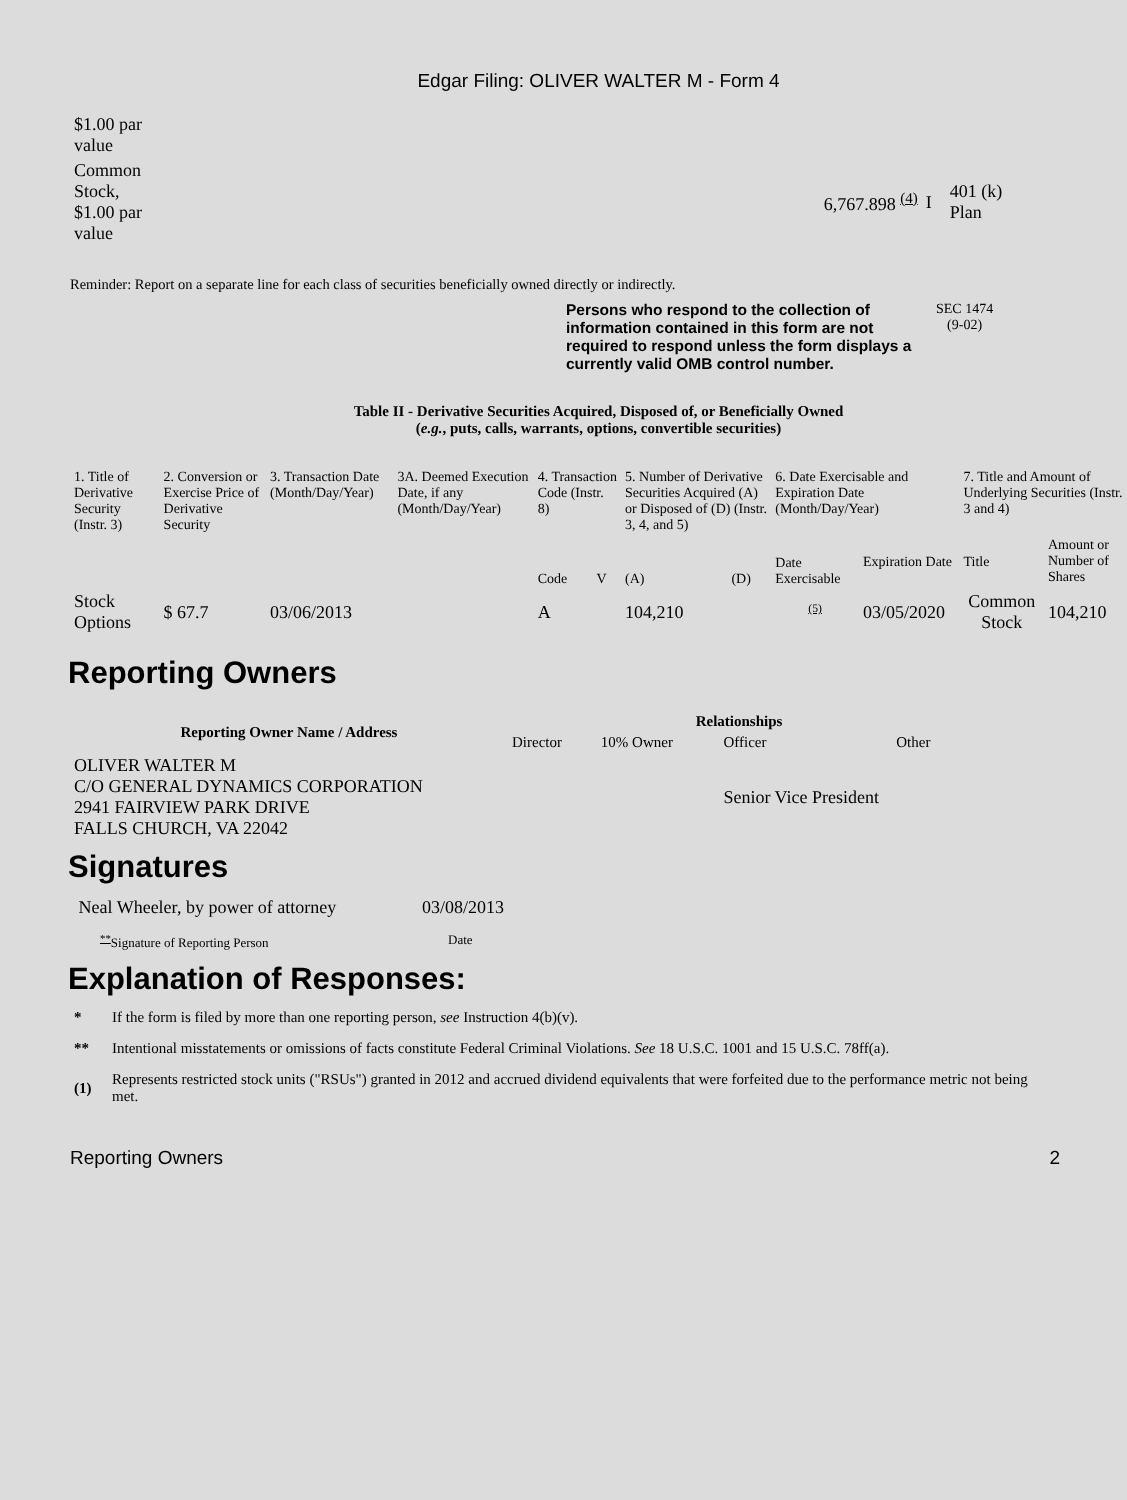Edgar Filing: OLIVER WALTER M - Form 4
| $1.00 par value | | | | |
| Common Stock, $1.00 par value | | 6,767.898 <sup>(4)</sup> | I | 401 (k) Plan |
Reminder: Report on a separate line for each class of securities beneficially owned directly or indirectly.
Persons who respond to the collection of information contained in this form are not required to respond unless the form displays a currently valid OMB control number.
SEC 1474
(9-02)
Table II - Derivative Securities Acquired, Disposed of, or Beneficially Owned
(e.g., puts, calls, warrants, options, convertible securities)
| 1. Title of Derivative Security (Instr. 3) | 2. Conversion or Exercise Price of Derivative Security | 3. Transaction Date (Month/Day/Year) | 3A. Deemed Execution Date, if any (Month/Day/Year) | 4. Transaction Code (Instr. 8) | | 5. Number of Derivative Securities Acquired (A) or Disposed of (D) (Instr. 3, 4, and 5) | | 6. Date Exercisable and Expiration Date (Month/Day/Year) | | 7. Title and Amount of Underlying Securities (Instr. 3 and 4) | |
| | | | | Code | V | (A) | (D) | Date Exercisable | Expiration Date | Title | Amount or Number of Shares |
| Stock Options | $ 67.7 | 03/06/2013 | | A | | 104,210 | | <sup>(5)</sup> | 03/05/2020 | Common Stock | 104,210 |
Reporting Owners
| Reporting Owner Name / Address | Relationships | | | |
| --- | --- | --- | --- | --- |
| | Director | 10% Owner | Officer | Other |
| OLIVER WALTER M C/O GENERAL DYNAMICS CORPORATION 2941 FAIRVIEW PARK DRIVE FALLS CHURCH, VA 22042 | | | Senior Vice President | |
Signatures
| Neal Wheeler, by power of attorney | 03/08/2013 |
| <sup>**</sup> Signature of Reporting Person | Date |
Explanation of Responses:
| * | If the form is filed by more than one reporting person, see Instruction 4(b)(v). |
| ** | Intentional misstatements or omissions of facts constitute Federal Criminal Violations. See 18 U.S.C. 1001 and 15 U.S.C. 78ff(a). |
| (1) | Represents restricted stock units ("RSUs") granted in 2012 and accrued dividend equivalents that were forfeited due to the performance metric not being met. |
Reporting Owners 2